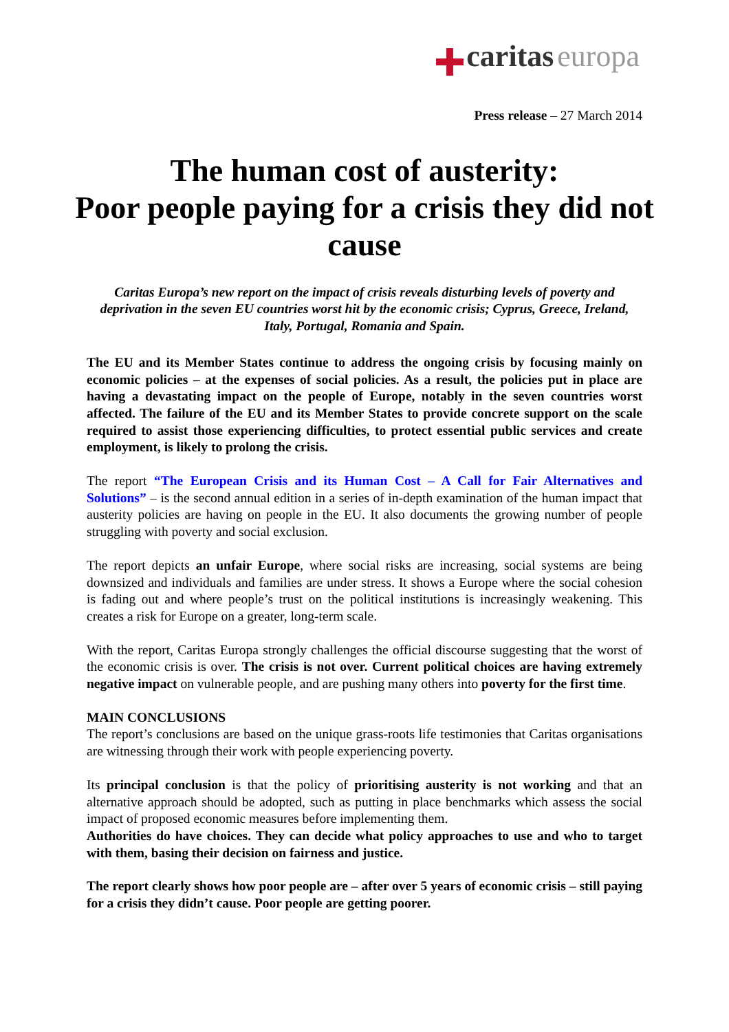caritas europa
Press release – 27 March 2014
The human cost of austerity:
Poor people paying for a crisis they did not cause
Caritas Europa’s new report on the impact of crisis reveals disturbing levels of poverty and deprivation in the seven EU countries worst hit by the economic crisis; Cyprus, Greece, Ireland, Italy, Portugal, Romania and Spain.
The EU and its Member States continue to address the ongoing crisis by focusing mainly on economic policies – at the expenses of social policies. As a result, the policies put in place are having a devastating impact on the people of Europe, notably in the seven countries worst affected. The failure of the EU and its Member States to provide concrete support on the scale required to assist those experiencing difficulties, to protect essential public services and create employment, is likely to prolong the crisis.
The report “The European Crisis and its Human Cost – A Call for Fair Alternatives and Solutions” – is the second annual edition in a series of in-depth examination of the human impact that austerity policies are having on people in the EU. It also documents the growing number of people struggling with poverty and social exclusion.
The report depicts an unfair Europe, where social risks are increasing, social systems are being downsized and individuals and families are under stress. It shows a Europe where the social cohesion is fading out and where people’s trust on the political institutions is increasingly weakening. This creates a risk for Europe on a greater, long-term scale.
With the report, Caritas Europa strongly challenges the official discourse suggesting that the worst of the economic crisis is over. The crisis is not over. Current political choices are having extremely negative impact on vulnerable people, and are pushing many others into poverty for the first time.
MAIN CONCLUSIONS
The report’s conclusions are based on the unique grass-roots life testimonies that Caritas organisations are witnessing through their work with people experiencing poverty.
Its principal conclusion is that the policy of prioritising austerity is not working and that an alternative approach should be adopted, such as putting in place benchmarks which assess the social impact of proposed economic measures before implementing them.
Authorities do have choices. They can decide what policy approaches to use and who to target with them, basing their decision on fairness and justice.
The report clearly shows how poor people are – after over 5 years of economic crisis – still paying for a crisis they didn’t cause. Poor people are getting poorer.